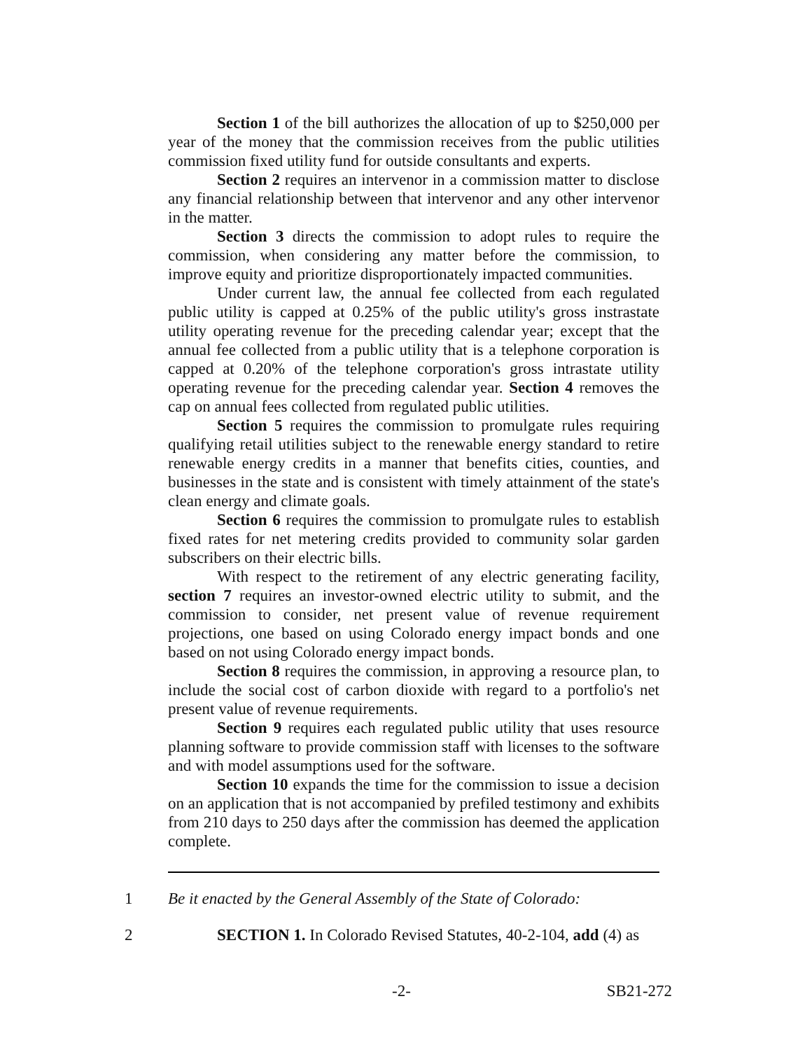Section 1 of the bill authorizes the allocation of up to $250,000 per year of the money that the commission receives from the public utilities commission fixed utility fund for outside consultants and experts.
Section 2 requires an intervenor in a commission matter to disclose any financial relationship between that intervenor and any other intervenor in the matter.
Section 3 directs the commission to adopt rules to require the commission, when considering any matter before the commission, to improve equity and prioritize disproportionately impacted communities.
Under current law, the annual fee collected from each regulated public utility is capped at 0.25% of the public utility's gross instrastate utility operating revenue for the preceding calendar year; except that the annual fee collected from a public utility that is a telephone corporation is capped at 0.20% of the telephone corporation's gross intrastate utility operating revenue for the preceding calendar year. Section 4 removes the cap on annual fees collected from regulated public utilities.
Section 5 requires the commission to promulgate rules requiring qualifying retail utilities subject to the renewable energy standard to retire renewable energy credits in a manner that benefits cities, counties, and businesses in the state and is consistent with timely attainment of the state's clean energy and climate goals.
Section 6 requires the commission to promulgate rules to establish fixed rates for net metering credits provided to community solar garden subscribers on their electric bills.
With respect to the retirement of any electric generating facility, section 7 requires an investor-owned electric utility to submit, and the commission to consider, net present value of revenue requirement projections, one based on using Colorado energy impact bonds and one based on not using Colorado energy impact bonds.
Section 8 requires the commission, in approving a resource plan, to include the social cost of carbon dioxide with regard to a portfolio's net present value of revenue requirements.
Section 9 requires each regulated public utility that uses resource planning software to provide commission staff with licenses to the software and with model assumptions used for the software.
Section 10 expands the time for the commission to issue a decision on an application that is not accompanied by prefiled testimony and exhibits from 210 days to 250 days after the commission has deemed the application complete.
1 Be it enacted by the General Assembly of the State of Colorado:
2 SECTION 1. In Colorado Revised Statutes, 40-2-104, add (4) as
-2- SB21-272